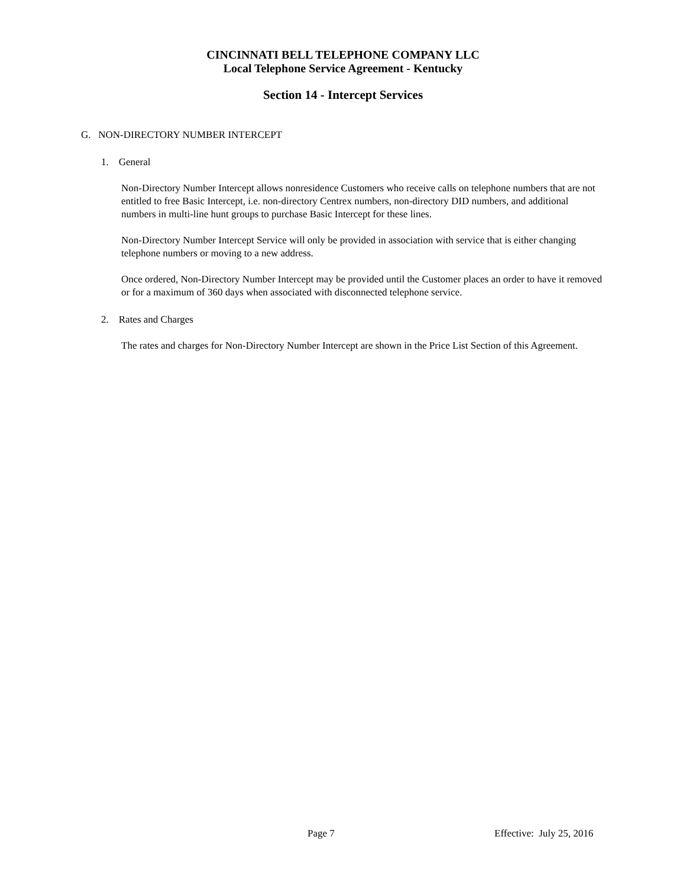CINCINNATI BELL TELEPHONE COMPANY LLC
Local Telephone Service Agreement - Kentucky
Section 14 - Intercept Services
G. NON-DIRECTORY NUMBER INTERCEPT
1. General
Non-Directory Number Intercept allows nonresidence Customers who receive calls on telephone numbers that are not entitled to free Basic Intercept, i.e. non-directory Centrex numbers, non-directory DID numbers, and additional numbers in multi-line hunt groups to purchase Basic Intercept for these lines.
Non-Directory Number Intercept Service will only be provided in association with service that is either changing telephone numbers or moving to a new address.
Once ordered, Non-Directory Number Intercept may be provided until the Customer places an order to have it removed or for a maximum of 360 days when associated with disconnected telephone service.
2. Rates and Charges
The rates and charges for Non-Directory Number Intercept are shown in the Price List Section of this Agreement.
Page 7 Effective: July 25, 2016